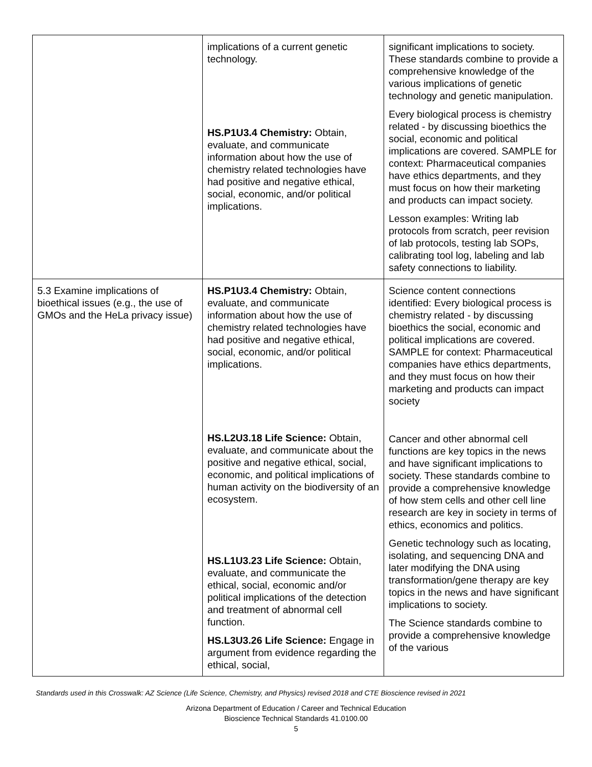| | implications of a current genetic technology. HS.P1U3.4 Chemistry: Obtain, evaluate, and communicate information about how the use of chemistry related technologies have had positive and negative ethical, social, economic, and/or political implications. | significant implications to society. These standards combine to provide a comprehensive knowledge of the various implications of genetic technology and genetic manipulation. Every biological process is chemistry related - by discussing bioethics the social, economic and political implications are covered. SAMPLE for context: Pharmaceutical companies have ethics departments, and they must focus on how their marketing and products can impact society. Lesson examples: Writing lab protocols from scratch, peer revision of lab protocols, testing lab SOPs, calibrating tool log, labeling and lab safety connections to liability. |
| 5.3 Examine implications of bioethical issues (e.g., the use of GMOs and the HeLa privacy issue) | HS.P1U3.4 Chemistry: Obtain, evaluate, and communicate information about how the use of chemistry related technologies have had positive and negative ethical, social, economic, and/or political implications. HS.L2U3.18 Life Science: Obtain, evaluate, and communicate about the positive and negative ethical, social, economic, and political implications of human activity on the biodiversity of an ecosystem. HS.L1U3.23 Life Science: Obtain, evaluate, and communicate the ethical, social, economic and/or political implications of the detection and treatment of abnormal cell function. HS.L3U3.26 Life Science: Engage in argument from evidence regarding the ethical, social, | Science content connections identified: Every biological process is chemistry related - by discussing bioethics the social, economic and political implications are covered. SAMPLE for context: Pharmaceutical companies have ethics departments, and they must focus on how their marketing and products can impact society Cancer and other abnormal cell functions are key topics in the news and have significant implications to society. These standards combine to provide a comprehensive knowledge of how stem cells and other cell line research are key in society in terms of ethics, economics and politics. Genetic technology such as locating, isolating, and sequencing DNA and later modifying the DNA using transformation/gene therapy are key topics in the news and have significant implications to society. The Science standards combine to provide a comprehensive knowledge of the various |
Standards used in this Crosswalk: AZ Science (Life Science, Chemistry, and Physics) revised 2018 and CTE Bioscience revised in 2021
Arizona Department of Education / Career and Technical Education
Bioscience Technical Standards 41.0100.00
5